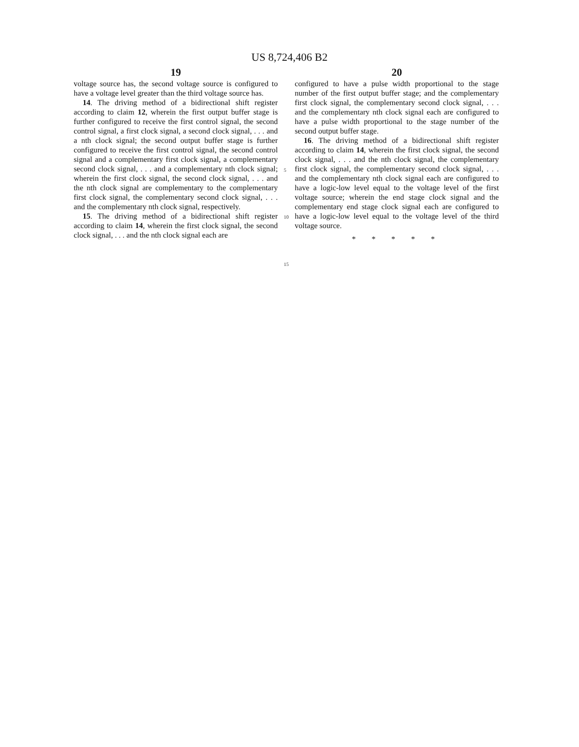US 8,724,406 B2
19
voltage source has, the second voltage source is configured to have a voltage level greater than the third voltage source has.
14. The driving method of a bidirectional shift register according to claim 12, wherein the first output buffer stage is further configured to receive the first control signal, the second control signal, a first clock signal, a second clock signal, . . . and a nth clock signal; the second output buffer stage is further configured to receive the first control signal, the second control signal and a complementary first clock signal, a complementary second clock signal, . . . and a complementary nth clock signal; wherein the first clock signal, the second clock signal, . . . and the nth clock signal are complementary to the complementary first clock signal, the complementary second clock signal, . . . and the complementary nth clock signal, respectively.
15. The driving method of a bidirectional shift register according to claim 14, wherein the first clock signal, the second clock signal, . . . and the nth clock signal each are
5
10
15
20
configured to have a pulse width proportional to the stage number of the first output buffer stage; and the complementary first clock signal, the complementary second clock signal, . . . and the complementary nth clock signal each are configured to have a pulse width proportional to the stage number of the second output buffer stage.
16. The driving method of a bidirectional shift register according to claim 14, wherein the first clock signal, the second clock signal, . . . and the nth clock signal, the complementary first clock signal, the complementary second clock signal, . . . and the complementary nth clock signal each are configured to have a logic-low level equal to the voltage level of the first voltage source; wherein the end stage clock signal and the complementary end stage clock signal each are configured to have a logic-low level equal to the voltage level of the third voltage source.
* * * * *